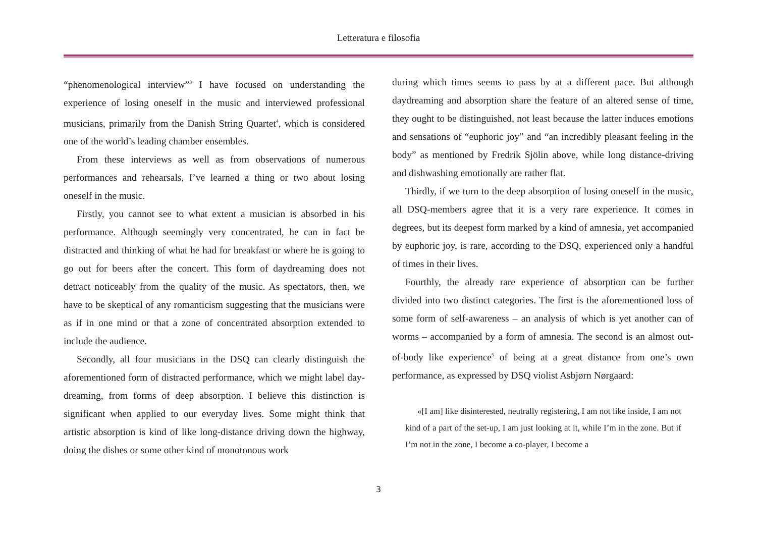Letteratura e filosofia
“phenomenological interview”<sup>3</sup> I have focused on understanding the experience of losing oneself in the music and interviewed professional musicians, primarily from the Danish String Quartet<sup>4</sup>, which is considered one of the world’s leading chamber ensembles.
From these interviews as well as from observations of numerous performances and rehearsals, I’ve learned a thing or two about losing oneself in the music.
Firstly, you cannot see to what extent a musician is absorbed in his performance. Although seemingly very concentrated, he can in fact be distracted and thinking of what he had for breakfast or where he is going to go out for beers after the concert. This form of daydreaming does not detract noticeably from the quality of the music. As spectators, then, we have to be skeptical of any romanticism suggesting that the musicians were as if in one mind or that a zone of concentrated absorption extended to include the audience.
Secondly, all four musicians in the DSQ can clearly distinguish the aforementioned form of distracted performance, which we might label day-dreaming, from forms of deep absorption. I believe this distinction is significant when applied to our everyday lives. Some might think that artistic absorption is kind of like long-distance driving down the highway, doing the dishes or some other kind of monotonous work
during which times seems to pass by at a different pace. But although daydreaming and absorption share the feature of an altered sense of time, they ought to be distinguished, not least because the latter induces emotions and sensations of “euphoric joy” and “an incredibly pleasant feeling in the body” as mentioned by Fredrik Sjölin above, while long distance-driving and dishwashing emotionally are rather flat.
Thirdly, if we turn to the deep absorption of losing oneself in the music, all DSQ-members agree that it is a very rare experience. It comes in degrees, but its deepest form marked by a kind of amnesia, yet accompanied by euphoric joy, is rare, according to the DSQ, experienced only a handful of times in their lives.
Fourthly, the already rare experience of absorption can be further divided into two distinct categories. The first is the aforementioned loss of some form of self-awareness – an analysis of which is yet another can of worms – accompanied by a form of amnesia. The second is an almost out-of-body like experience<sup>5</sup> of being at a great distance from one’s own performance, as expressed by DSQ violist Asbjørn Nørgaard:
«[I am] like disinterested, neutrally registering, I am not like inside, I am not kind of a part of the set-up, I am just looking at it, while I’m in the zone. But if I’m not in the zone, I become a co-player, I become a
3